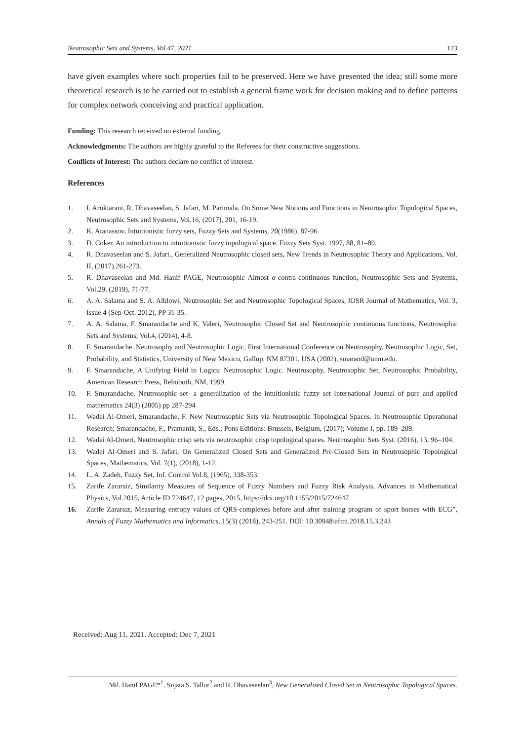Neutrosophic Sets and Systems, Vol.47, 2021 123
have given examples where such properties fail to be preserved. Here we have presented the idea; still some more theoretical research is to be carried out to establish a general frame work for decision making and to define patterns for complex network conceiving and practical application.
Funding: This research received no external funding.
Acknowledgments: The authors are highly grateful to the Referees for their constructive suggestions.
Conflicts of Interest: The authors declare no conflict of interest.
References
1. I. Arokiarani, R. Dhavaseelan, S. Jafari, M. Parimala, On Some New Notions and Functions in Neutrosophic Topological Spaces, Neutrosophic Sets and Systems, Vol.16, (2017), 201, 16-19.
2. K. Atanassov, Intuitionistic fuzzy sets, Fuzzy Sets and Systems, 20(1986), 87-96.
3. D. Coker. An introduction to intuitionistic fuzzy topological space. Fuzzy Sets Syst. 1997, 88, 81–89.
4. R. Dhavaseelan and S. Jafari., Generalized Neutrosophic closed sets, New Trends in Neutrosophic Theory and Applications, Vol. II, (2017),261-273.
5. R. Dhavaseelan and Md. Hanif PAGE, Neutrosophic Almost α-contra-continuous function, Neutrosophic Sets and Systems, Vol.29, (2019), 71-77.
6. A. A. Salama and S. A. Alblowi, Neutrosophic Set and Neutrosophic Topological Spaces, IOSR Journal of Mathematics, Vol. 3, Issue 4 (Sep-Oct. 2012), PP 31-35.
7. A. A. Salama, F. Smarandache and K. Valeri, Neutrosophic Closed Set and Neutrosophic continuous functions, Neutrosophic Sets and Systems, Vol.4, (2014), 4-8.
8. F. Smarandache, Neutrosophy and Neutrosophic Logic, First International Conference on Neutrosophy, Neutrosophic Logic, Set, Probability, and Statistics, University of New Mexico, Gallup, NM 87301, USA (2002), smarand@unm.edu.
9. F. Smarandache, A Unifying Field in Logics: Neutrosophic Logic. Neutrosophy, Neutrosophic Set, Neutrosophic Probability, American Research Press, Rehoboth, NM, 1999.
10. F. Smarandache, Neutrosophic set- a generalization of the intuitionistic fuzzy set International Journal of pure and applied mathematics 24(3) (2005) pp 287-294
11. Wadei Al-Omeri, Smarandache, F. New Neutrosophic Sets via Neutrosophic Topological Spaces. In Neutrosophic Operational Research; Smarandache, F., Pramanik, S., Eds.; Pons Editions: Brussels, Belgium, (2017); Volume I, pp. 189–209.
12. Wadei Al-Omeri, Neutrosophic crisp sets via neutrosophic crisp topological spaces. Neutrosophic Sets Syst. (2016), 13, 96–104.
13. Wadei Al-Omeri and S. Jafari, On Generalized Closed Sets and Generalized Pre-Closed Sets in Neutrosophic Topological Spaces, Mathematics, Vol. 7(1), (2018), 1-12.
14. L. A. Zadeh, Fuzzy Set, Inf. Control Vol.8, (1965), 338-353.
15. Zarife Zararsiz, Similarity Measures of Sequence of Fuzzy Numbers and Fuzzy Risk Analysis, Advances in Mathematical Physics, Vol.2015, Article ID 724647, 12 pages, 2015, https://doi.org/10.1155/2015/724647
16. Zarife Zararsız, Measuring entropy values of QRS-complexes before and after training program of sport horses with ECG”, Annals of Fuzzy Mathematics and Informatics, 15(3) (2018), 243-251. DOI: 10.30948/afmi.2018.15.3.243
Received: Aug 11, 2021. Accepted: Dec 7, 2021
Md. Hanif PAGE*<sup>1</sup>, Sujata S. Tallur<sup>2</sup> and R. Dhavaseelan<sup>3</sup>, New Generalized Closed Set in Neutrosophic Topological Spaces.